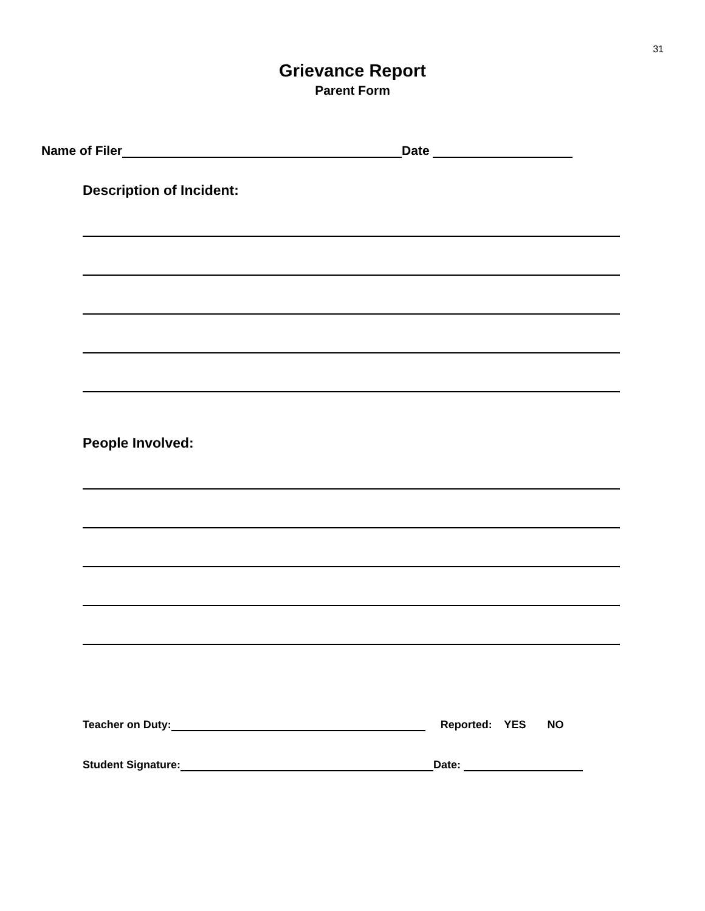31
Grievance Report
Parent Form
Name of Filer Date
Description of Incident:
People Involved:
Teacher on Duty: Reported: YES NO
Student Signature: Date: